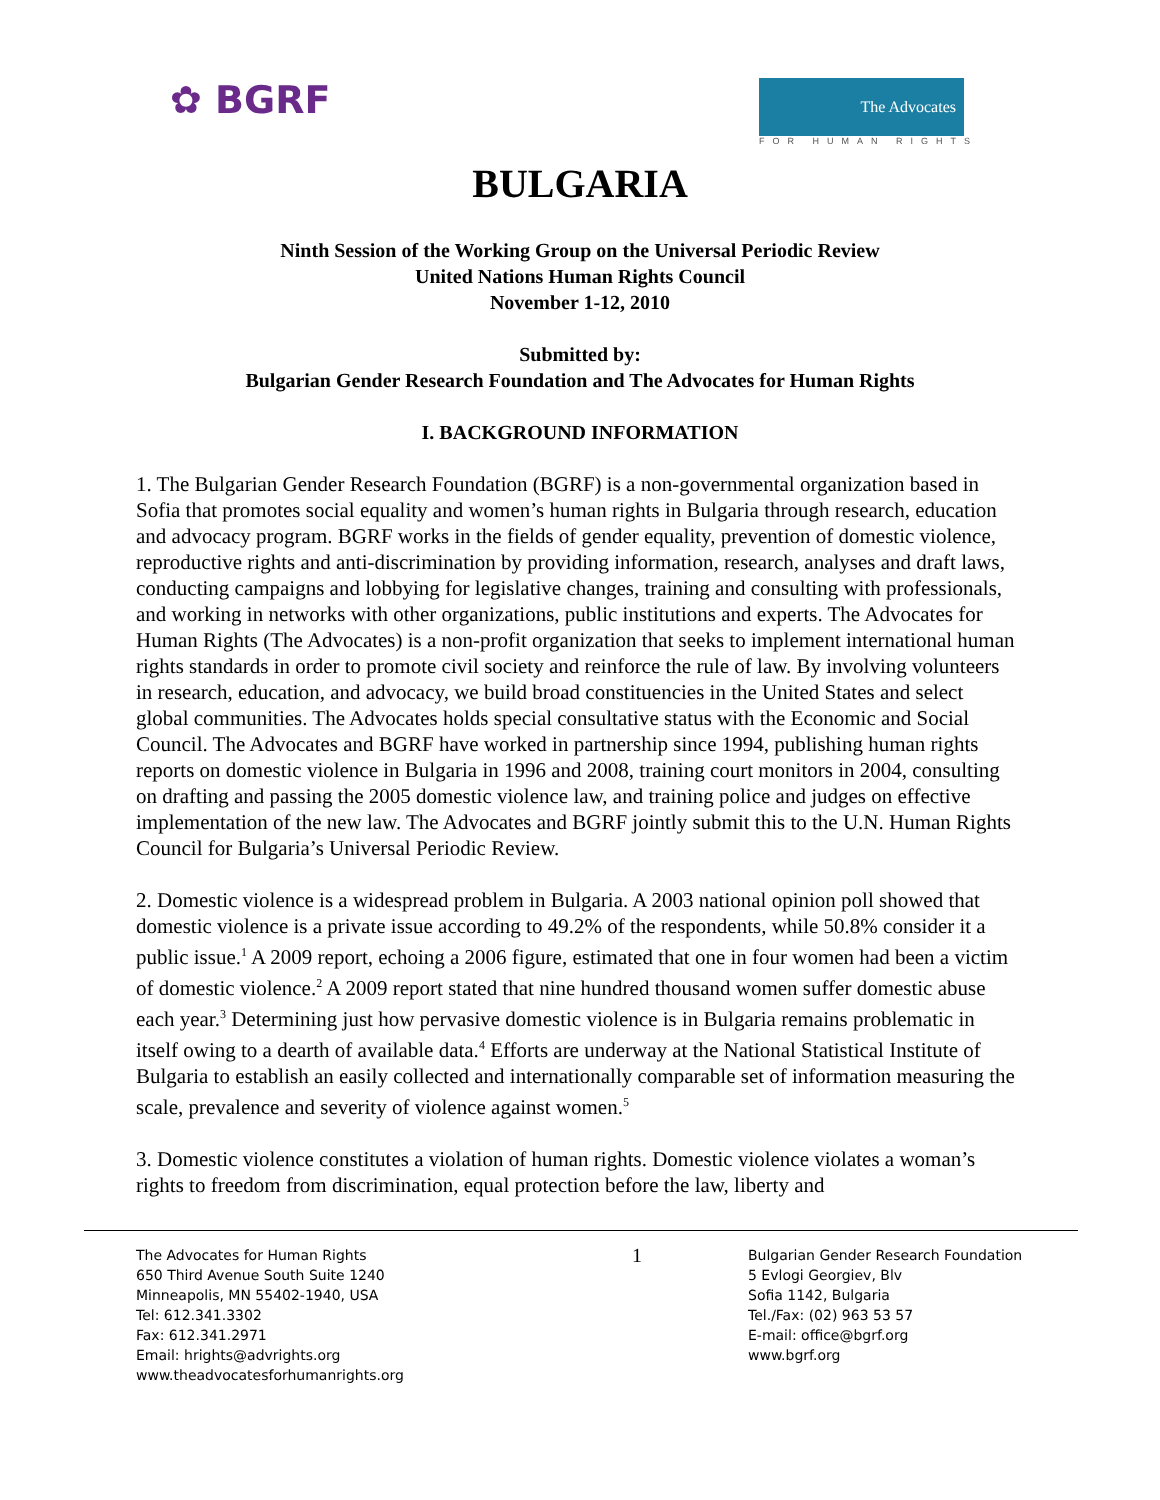✿ BGRF
The Advocates
FOR HUMAN RIGHTS
BULGARIA
Ninth Session of the Working Group on the Universal Periodic Review
United Nations Human Rights Council
November 1-12, 2010
Submitted by:
Bulgarian Gender Research Foundation and The Advocates for Human Rights
I. BACKGROUND INFORMATION
1. The Bulgarian Gender Research Foundation (BGRF) is a non-governmental organization based in Sofia that promotes social equality and women’s human rights in Bulgaria through research, education and advocacy program. BGRF works in the fields of gender equality, prevention of domestic violence, reproductive rights and anti-discrimination by providing information, research, analyses and draft laws, conducting campaigns and lobbying for legislative changes, training and consulting with professionals, and working in networks with other organizations, public institutions and experts. The Advocates for Human Rights (The Advocates) is a non-profit organization that seeks to implement international human rights standards in order to promote civil society and reinforce the rule of law. By involving volunteers in research, education, and advocacy, we build broad constituencies in the United States and select global communities. The Advocates holds special consultative status with the Economic and Social Council. The Advocates and BGRF have worked in partnership since 1994, publishing human rights reports on domestic violence in Bulgaria in 1996 and 2008, training court monitors in 2004, consulting on drafting and passing the 2005 domestic violence law, and training police and judges on effective implementation of the new law. The Advocates and BGRF jointly submit this to the U.N. Human Rights Council for Bulgaria’s Universal Periodic Review.
2. Domestic violence is a widespread problem in Bulgaria. A 2003 national opinion poll showed that domestic violence is a private issue according to 49.2% of the respondents, while 50.8% consider it a public issue.<sup>1</sup> A 2009 report, echoing a 2006 figure, estimated that one in four women had been a victim of domestic violence.<sup>2</sup> A 2009 report stated that nine hundred thousand women suffer domestic abuse each year.<sup>3</sup> Determining just how pervasive domestic violence is in Bulgaria remains problematic in itself owing to a dearth of available data.<sup>4</sup> Efforts are underway at the National Statistical Institute of Bulgaria to establish an easily collected and internationally comparable set of information measuring the scale, prevalence and severity of violence against women.<sup>5</sup>
3. Domestic violence constitutes a violation of human rights. Domestic violence violates a woman’s rights to freedom from discrimination, equal protection before the law, liberty and
The Advocates for Human Rights
650 Third Avenue South Suite 1240
Minneapolis, MN 55402-1940, USA
Tel: 612.341.3302
Fax: 612.341.2971
Email: hrights@advrights.org
www.theadvocatesforhumanrights.org
1
Bulgarian Gender Research Foundation
5 Evlogi Georgiev, Blv
Sofia 1142, Bulgaria
Tel./Fax: (02) 963 53 57
E-mail: office@bgrf.org
www.bgrf.org